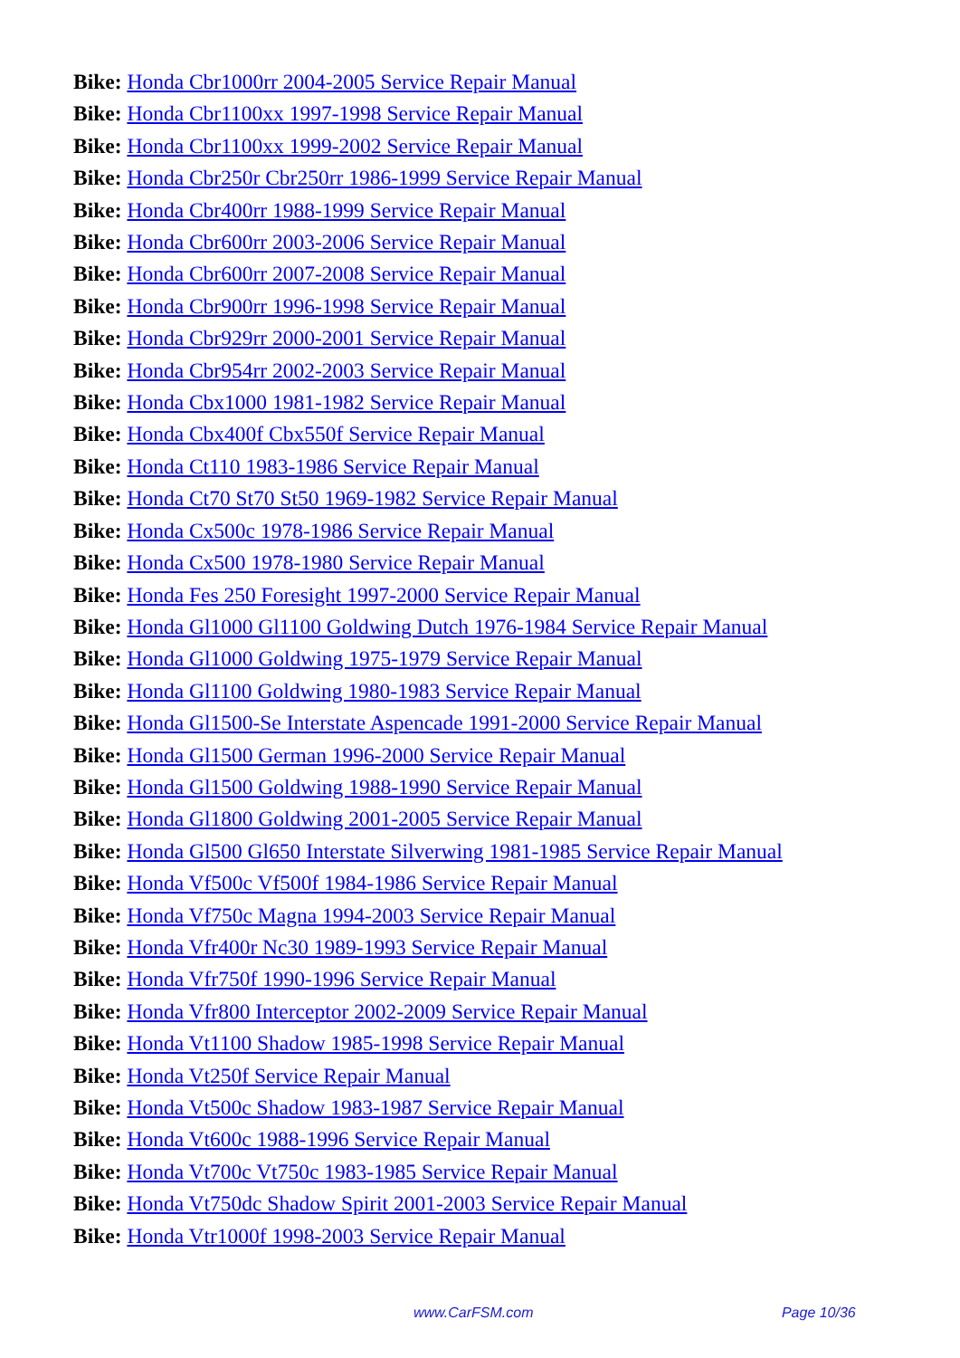Bike: Honda Cbr1000rr 2004-2005 Service Repair Manual
Bike: Honda Cbr1100xx 1997-1998 Service Repair Manual
Bike: Honda Cbr1100xx 1999-2002 Service Repair Manual
Bike: Honda Cbr250r Cbr250rr 1986-1999 Service Repair Manual
Bike: Honda Cbr400rr 1988-1999 Service Repair Manual
Bike: Honda Cbr600rr 2003-2006 Service Repair Manual
Bike: Honda Cbr600rr 2007-2008 Service Repair Manual
Bike: Honda Cbr900rr 1996-1998 Service Repair Manual
Bike: Honda Cbr929rr 2000-2001 Service Repair Manual
Bike: Honda Cbr954rr 2002-2003 Service Repair Manual
Bike: Honda Cbx1000 1981-1982 Service Repair Manual
Bike: Honda Cbx400f Cbx550f Service Repair Manual
Bike: Honda Ct110 1983-1986 Service Repair Manual
Bike: Honda Ct70 St70 St50 1969-1982 Service Repair Manual
Bike: Honda Cx500c 1978-1986 Service Repair Manual
Bike: Honda Cx500 1978-1980 Service Repair Manual
Bike: Honda Fes 250 Foresight 1997-2000 Service Repair Manual
Bike: Honda Gl1000 Gl1100 Goldwing Dutch 1976-1984 Service Repair Manual
Bike: Honda Gl1000 Goldwing 1975-1979 Service Repair Manual
Bike: Honda Gl1100 Goldwing 1980-1983 Service Repair Manual
Bike: Honda Gl1500-Se Interstate Aspencade 1991-2000 Service Repair Manual
Bike: Honda Gl1500 German 1996-2000 Service Repair Manual
Bike: Honda Gl1500 Goldwing 1988-1990 Service Repair Manual
Bike: Honda Gl1800 Goldwing 2001-2005 Service Repair Manual
Bike: Honda Gl500 Gl650 Interstate Silverwing 1981-1985 Service Repair Manual
Bike: Honda Vf500c Vf500f 1984-1986 Service Repair Manual
Bike: Honda Vf750c Magna 1994-2003 Service Repair Manual
Bike: Honda Vfr400r Nc30 1989-1993 Service Repair Manual
Bike: Honda Vfr750f 1990-1996 Service Repair Manual
Bike: Honda Vfr800 Interceptor 2002-2009 Service Repair Manual
Bike: Honda Vt1100 Shadow 1985-1998 Service Repair Manual
Bike: Honda Vt250f Service Repair Manual
Bike: Honda Vt500c Shadow 1983-1987 Service Repair Manual
Bike: Honda Vt600c 1988-1996 Service Repair Manual
Bike: Honda Vt700c Vt750c 1983-1985 Service Repair Manual
Bike: Honda Vt750dc Shadow Spirit 2001-2003 Service Repair Manual
Bike: Honda Vtr1000f 1998-2003 Service Repair Manual
www.CarFSM.com Page 10/36